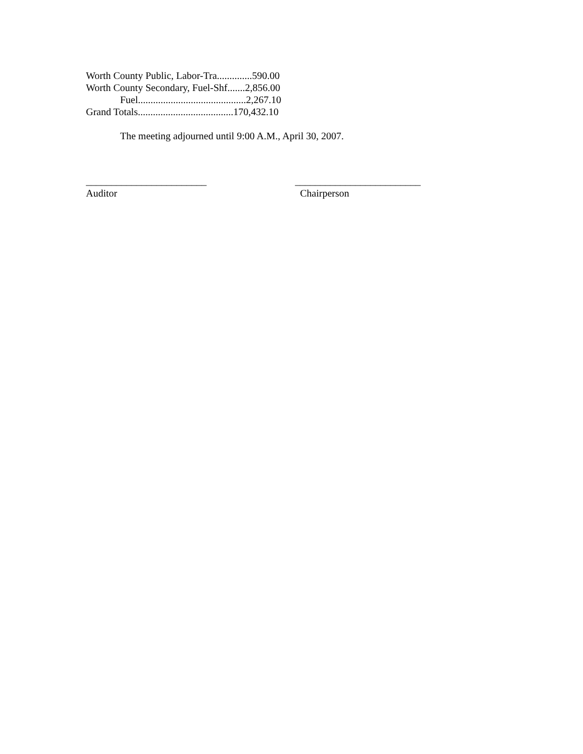Worth County Public, Labor-Tra..............590.00
Worth County Secondary, Fuel-Shf.......2,856.00
Fuel...........................................2,267.10
Grand Totals......................................170,432.10
The meeting adjourned until 9:00 A.M., April 30, 2007.
________________________
Auditor
_________________________
Chairperson